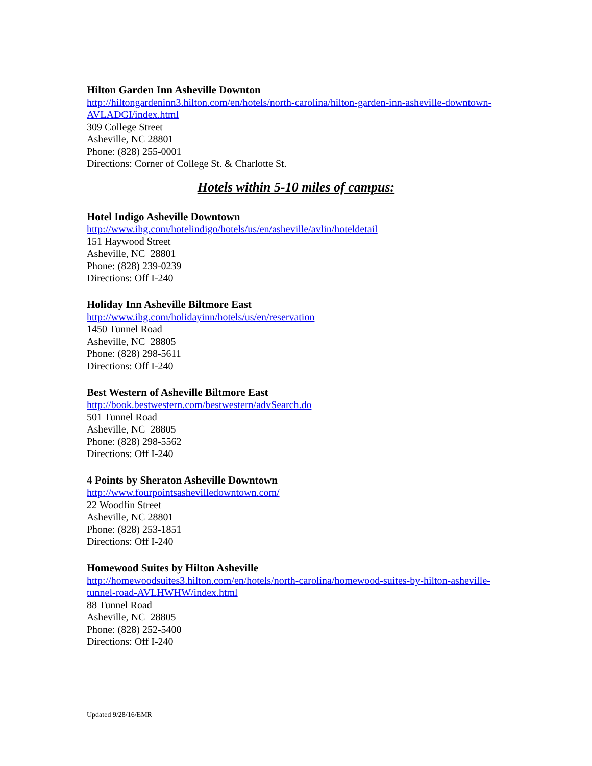Hilton Garden Inn Asheville Downton
http://hiltongardeninn3.hilton.com/en/hotels/north-carolina/hilton-garden-inn-asheville-downtown-AVLADGI/index.html
309 College Street
Asheville, NC 28801
Phone: (828) 255-0001
Directions: Corner of College St. & Charlotte St.
Hotels within 5-10 miles of campus:
Hotel Indigo Asheville Downtown
http://www.ihg.com/hotelindigo/hotels/us/en/asheville/avlin/hoteldetail
151 Haywood Street
Asheville, NC 28801
Phone: (828) 239-0239
Directions: Off I-240
Holiday Inn Asheville Biltmore East
http://www.ihg.com/holidayinn/hotels/us/en/reservation
1450 Tunnel Road
Asheville, NC 28805
Phone: (828) 298-5611
Directions: Off I-240
Best Western of Asheville Biltmore East
http://book.bestwestern.com/bestwestern/advSearch.do
501 Tunnel Road
Asheville, NC 28805
Phone: (828) 298-5562
Directions: Off I-240
4 Points by Sheraton Asheville Downtown
http://www.fourpointsashevilledowntown.com/
22 Woodfin Street
Asheville, NC 28801
Phone: (828) 253-1851
Directions: Off I-240
Homewood Suites by Hilton Asheville
http://homewoodsuites3.hilton.com/en/hotels/north-carolina/homewood-suites-by-hilton-asheville-tunnel-road-AVLHWHW/index.html
88 Tunnel Road
Asheville, NC 28805
Phone: (828) 252-5400
Directions: Off I-240
Updated 9/28/16/EMR